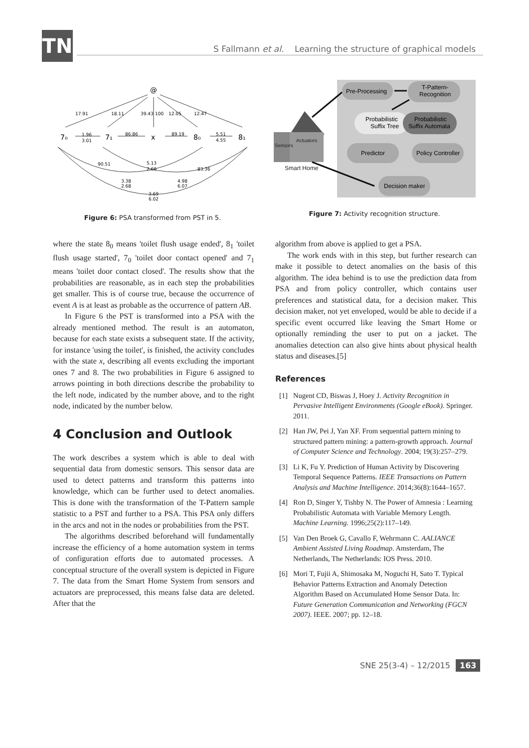TN
S Fallmann et al. Learning the structure of graphical models
@
7₀
7₁
x
8₀
8₁
17.91
18.11
39.43
100
12.05
12.47
1.96
3.01
86.86
89.19
5.51
4.55
90.51
5.13
2.60
83.36
3.38
2.68
4.98
6.07
3.69
6.02
Figure 6: PSA transformed from PST in 5.
Smart Home
Sensors
Actuators
Pre-Processing
T-Pattern-
Recognition
Probabilistic
Suffix Tree
Probabilistic
Suffix Automata
Predictor
Policy Controller
Decision maker
Figure 7: Activity recognition structure.
where the state 8<sub>0</sub> means 'toilet flush usage ended', 8<sub>1</sub> 'toilet flush usage started', 7<sub>0</sub> 'toilet door contact opened' and 7<sub>1</sub> means 'toilet door contact closed'. The results show that the probabilities are reasonable, as in each step the probabilities get smaller. This is of course true, because the occurrence of event A is at least as probable as the occurrence of pattern AB.
In Figure 6 the PST is transformed into a PSA with the already mentioned method. The result is an automaton, because for each state exists a subsequent state. If the activity, for instance 'using the toilet', is finished, the activity concludes with the state x, describing all events excluding the important ones 7 and 8. The two probabilities in Figure 6 assigned to arrows pointing in both directions describe the probability to the left node, indicated by the number above, and to the right node, indicated by the number below.
4 Conclusion and Outlook
The work describes a system which is able to deal with sequential data from domestic sensors. This sensor data are used to detect patterns and transform this patterns into knowledge, which can be further used to detect anomalies. This is done with the transformation of the T-Pattern sample statistic to a PST and further to a PSA. This PSA only differs in the arcs and not in the nodes or probabilities from the PST.
The algorithms described beforehand will fundamentally increase the efficiency of a home automation system in terms of configuration efforts due to automated processes. A conceptual structure of the overall system is depicted in Figure 7. The data from the Smart Home System from sensors and actuators are preprocessed, this means false data are deleted. After that the
algorithm from above is applied to get a PSA.
The work ends with in this step, but further research can make it possible to detect anomalies on the basis of this algorithm. The idea behind is to use the prediction data from PSA and from policy controller, which contains user preferences and statistical data, for a decision maker. This decision maker, not yet enveloped, would be able to decide if a specific event occurred like leaving the Smart Home or optionally reminding the user to put on a jacket. The anomalies detection can also give hints about physical health status and diseases.[5]
References
[1] Nugent CD, Biswas J, Hoey J. Activity Recognition in Pervasive Intelligent Environments (Google eBook). Springer. 2011.
[2] Han JW, Pei J, Yan XF. From sequential pattern mining to structured pattern mining: a pattern-growth approach. Journal of Computer Science and Technology. 2004; 19(3):257–279.
[3] Li K, Fu Y. Prediction of Human Activity by Discovering Temporal Sequence Patterns. IEEE Transactions on Pattern Analysis and Machine Intelligence. 2014;36(8):1644–1657.
[4] Ron D, Singer Y, Tishby N. The Power of Amnesia : Learning Probabilistic Automata with Variable Memory Length. Machine Learning. 1996;25(2):117–149.
[5] Van Den Broek G, Cavallo F, Wehrmann C. AALIANCE Ambient Assisted Living Roadmap. Amsterdam, The Netherlands, The Netherlands: IOS Press. 2010.
[6] Mori T, Fujii A, Shimosaka M, Noguchi H, Sato T. Typical Behavior Patterns Extraction and Anomaly Detection Algorithm Based on Accumulated Home Sensor Data. In: Future Generation Communication and Networking (FGCN 2007). IEEE. 2007; pp. 12–18.
SNE 25(3-4) – 12/2015 163